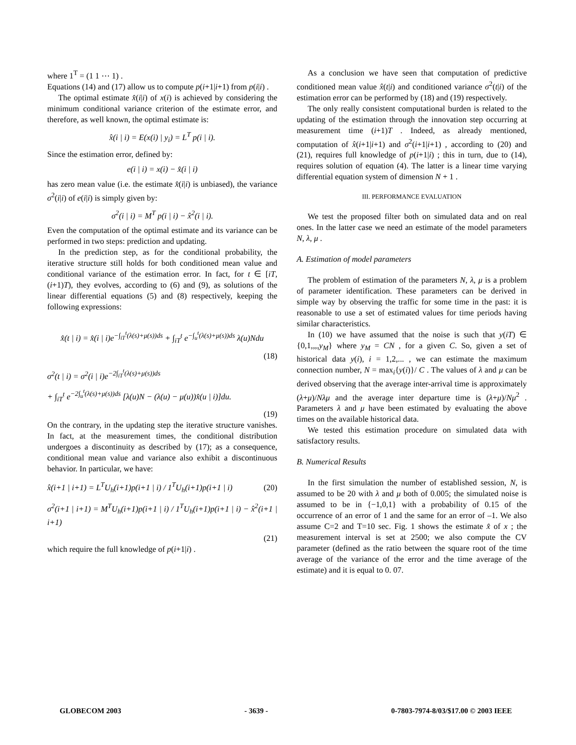where 1<sup>T</sup> = (1 1 ⋯ 1) .
Equations (14) and (17) allow us to compute p(i+1|i+1) from p(i|i) .
The optimal estimate x̂(i|i) of x(i) is achieved by considering the minimum conditional variance criterion of the estimate error, and therefore, as well known, the optimal estimate is:
x̂(i | i) = E(x(i) | y<sub>i</sub>) = L<sup>T</sup> p(i | i).
Since the estimation error, defined by:
e(i | i) = x(i) − x̂(i | i)
has zero mean value (i.e. the estimate x̂(i|i) is unbiased), the variance σ<sup>2</sup>(i|i) of e(i|i) is simply given by:
σ<sup>2</sup>(i | i) = M<sup>T</sup> p(i | i) − x̂<sup>2</sup>(i | i).
Even the computation of the optimal estimate and its variance can be performed in two steps: prediction and updating.
In the prediction step, as for the conditional probability, the iterative structure still holds for both conditioned mean value and conditional variance of the estimation error. In fact, for t ∈ [iT,(i+1)T), they evolves, according to (6) and (9), as solutions of the linear differential equations (5) and (8) respectively, keeping the following expressions:
x̂(t | i) = x̂(i | i)e<sup>−∫<sub>iT</sub><sup>t</sup>(λ(s)+μ(s))ds</sup> + ∫<sub>iT</sub><sup>t</sup> e<sup>−∫<sub>u</sub><sup>t</sup>(λ(s)+μ(s))ds</sup> λ(u)Ndu
(18)
σ<sup>2</sup>(t | i) = σ<sup>2</sup>(i | i)e<sup>−2∫<sub>iT</sub><sup>t</sup>(λ(s)+μ(s))ds</sup>
+ ∫<sub>iT</sub><sup>t</sup> e<sup>−2∫<sub>u</sub><sup>t</sup>(λ(s)+μ(s))ds</sup> [λ(u)N − (λ(u) − μ(u))x̂(u | i)]du.
(19)
On the contrary, in the updating step the iterative structure vanishes. In fact, at the measurement times, the conditional distribution undergoes a discontinuity as described by (17); as a consequence, conditional mean value and variance also exhibit a discontinuous behavior. In particular, we have:
x̂(i+1 | i+1) = L<sup>T</sup>U<sub>h</sub>(i+1)p(i+1 | i) / 1<sup>T</sup>U<sub>h</sub>(i+1)p(i+1 | i) (20)
σ<sup>2</sup>(i+1 | i+1) = M<sup>T</sup>U<sub>h</sub>(i+1)p(i+1 | i) / 1<sup>T</sup>U<sub>h</sub>(i+1)p(i+1 | i) − x̂<sup>2</sup>(i+1 | i+1)
(21)
which require the full knowledge of p(i+1|i) .
As a conclusion we have seen that computation of predictive conditioned mean value x̂(t|i) and conditioned variance σ<sup>2</sup>(t|i) of the estimation error can be performed by (18) and (19) respectively.
The only really consistent computational burden is related to the updating of the estimation through the innovation step occurring at measurement time (i+1)T . Indeed, as already mentioned, computation of x̂(i+1|i+1) and σ<sup>2</sup>(i+1|i+1) , according to (20) and (21), requires full knowledge of p(i+1|i) ; this in turn, due to (14), requires solution of equation (4). The latter is a linear time varying differential equation system of dimension N + 1 .
III. PERFORMANCE EVALUATION
We test the proposed filter both on simulated data and on real ones. In the latter case we need an estimate of the model parameters N, λ, μ .
A. Estimation of model parameters
The problem of estimation of the parameters N, λ, μ is a problem of parameter identification. These parameters can be derived in simple way by observing the traffic for some time in the past: it is reasonable to use a set of estimated values for time periods having similar characteristics.
In (10) we have assumed that the noise is such that y(iT) ∈ {0,1,,,,y<sub>M</sub>} where y<sub>M</sub> = CN , for a given C. So, given a set of historical data y(i), i = 1,2,... , we can estimate the maximum connection number, N = max<sub>i</sub>{y(i)}/ C . The values of λ and μ can be derived observing that the average inter-arrival time is approximately (λ+μ)/Nλμ and the average inter departure time is (λ+μ)/Nμ<sup>2</sup> . Parameters λ and μ have been estimated by evaluating the above times on the available historical data.
We tested this estimation procedure on simulated data with satisfactory results.
B. Numerical Results
In the first simulation the number of established session, N, is assumed to be 20 with λ and μ both of 0.005; the simulated noise is assumed to be in {−1,0,1} with a probability of 0.15 of the occurrence of an error of 1 and the same for an error of –1. We also assume C=2 and T=10 sec. Fig. 1 shows the estimate x̂ of x ; the measurement interval is set at 2500; we also compute the CV parameter (defined as the ratio between the square root of the time average of the variance of the error and the time average of the estimate) and it is equal to 0. 07.
GLOBECOM 2003 - 3639 - 0-7803-7974-8/03/$17.00 © 2003 IEEE